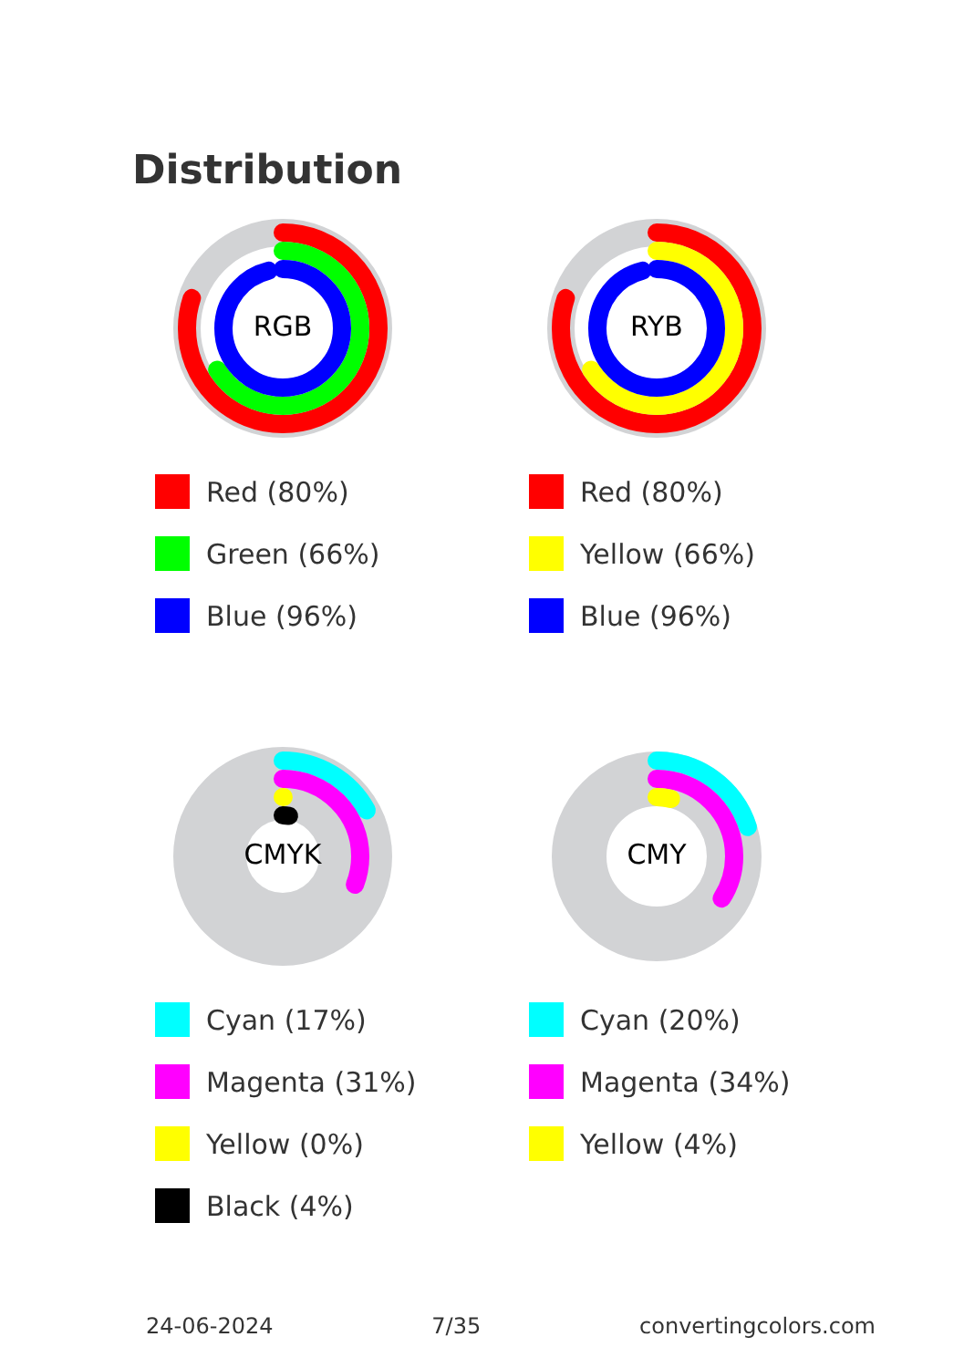Distribution
RGB
Red (80%)
Green (66%)
Blue (96%)
RYB
Red (80%)
Yellow (66%)
Blue (96%)
CMYK
Cyan (17%)
Magenta (31%)
Yellow (0%)
Black (4%)
CMY
Cyan (20%)
Magenta (34%)
Yellow (4%)
24-06-2024 7/35 convertingcolors.com